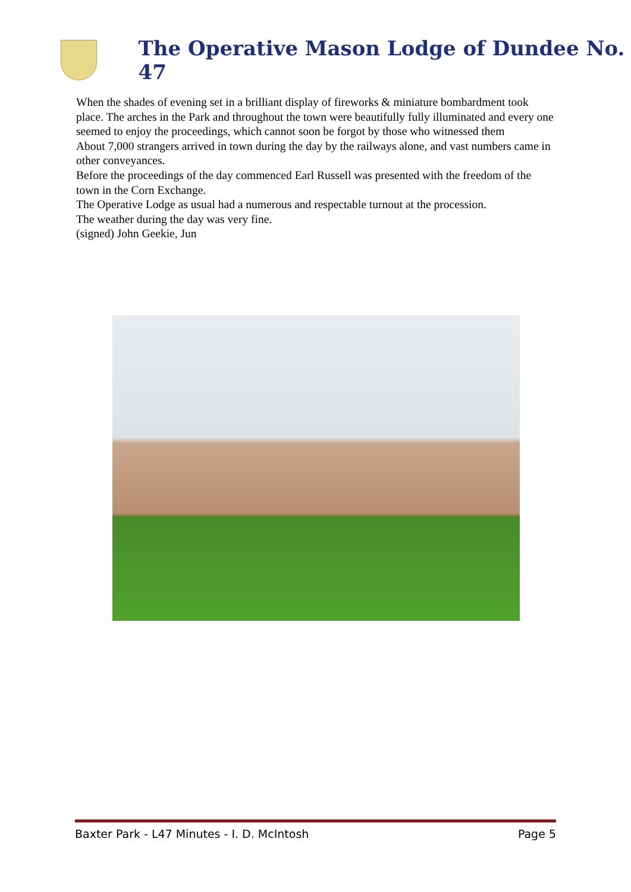The Operative Mason Lodge of Dundee No. 47
When the shades of evening set in a brilliant display of fireworks & miniature bombardment took place. The arches in the Park and throughout the town were beautifully fully illuminated and every one seemed to enjoy the proceedings, which cannot soon be forgot by those who witnessed them
About 7,000 strangers arrived in town during the day by the railways alone, and vast numbers came in other conveyances.
Before the proceedings of the day commenced Earl Russell was presented with the freedom of the town in the Corn Exchange.
The Operative Lodge as usual had a numerous and respectable turnout at the procession.
The weather during the day was very fine.
(signed) John Geekie, Jun
Baxter Park - L47 Minutes - I. D. McIntosh Page 5